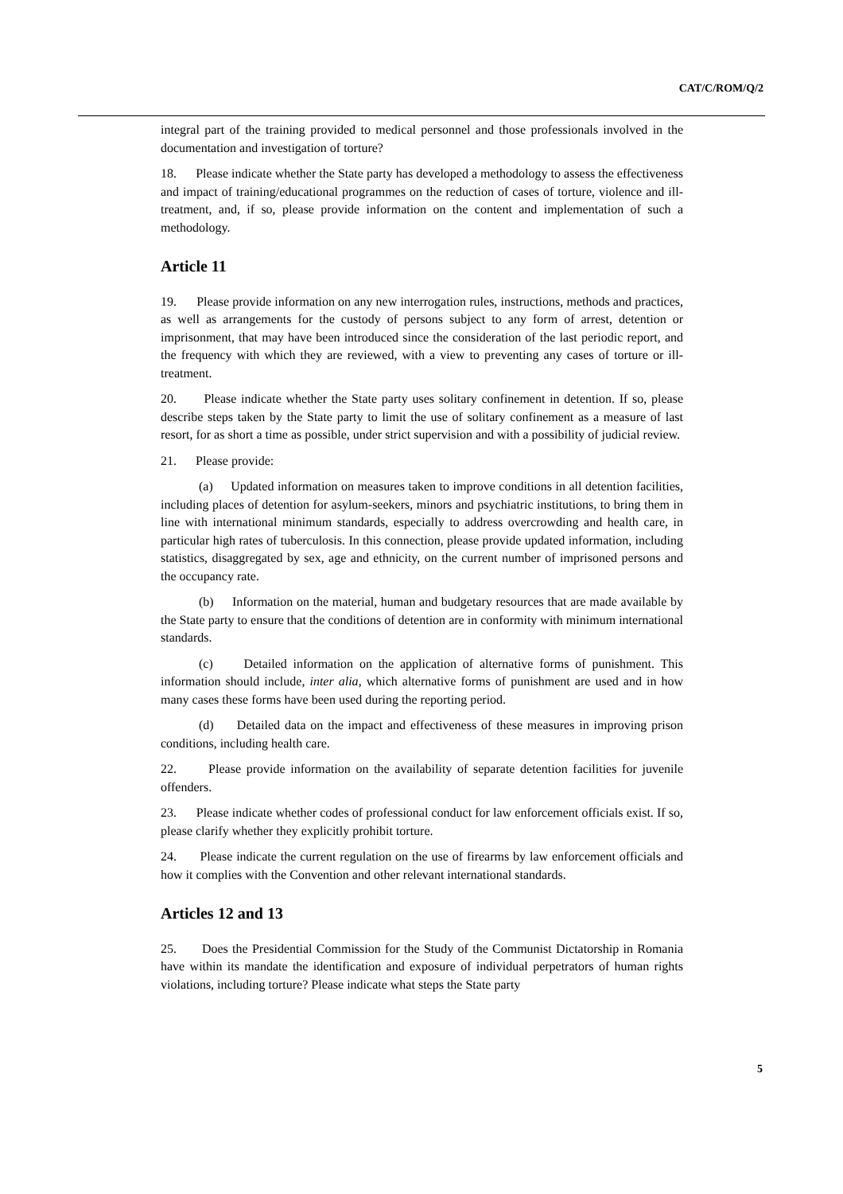CAT/C/ROM/Q/2
integral part of the training provided to medical personnel and those professionals involved in the documentation and investigation of torture?
18. Please indicate whether the State party has developed a methodology to assess the effectiveness and impact of training/educational programmes on the reduction of cases of torture, violence and ill-treatment, and, if so, please provide information on the content and implementation of such a methodology.
Article 11
19. Please provide information on any new interrogation rules, instructions, methods and practices, as well as arrangements for the custody of persons subject to any form of arrest, detention or imprisonment, that may have been introduced since the consideration of the last periodic report, and the frequency with which they are reviewed, with a view to preventing any cases of torture or ill-treatment.
20. Please indicate whether the State party uses solitary confinement in detention. If so, please describe steps taken by the State party to limit the use of solitary confinement as a measure of last resort, for as short a time as possible, under strict supervision and with a possibility of judicial review.
21. Please provide:
(a) Updated information on measures taken to improve conditions in all detention facilities, including places of detention for asylum-seekers, minors and psychiatric institutions, to bring them in line with international minimum standards, especially to address overcrowding and health care, in particular high rates of tuberculosis. In this connection, please provide updated information, including statistics, disaggregated by sex, age and ethnicity, on the current number of imprisoned persons and the occupancy rate.
(b) Information on the material, human and budgetary resources that are made available by the State party to ensure that the conditions of detention are in conformity with minimum international standards.
(c) Detailed information on the application of alternative forms of punishment. This information should include, inter alia, which alternative forms of punishment are used and in how many cases these forms have been used during the reporting period.
(d) Detailed data on the impact and effectiveness of these measures in improving prison conditions, including health care.
22. Please provide information on the availability of separate detention facilities for juvenile offenders.
23. Please indicate whether codes of professional conduct for law enforcement officials exist. If so, please clarify whether they explicitly prohibit torture.
24. Please indicate the current regulation on the use of firearms by law enforcement officials and how it complies with the Convention and other relevant international standards.
Articles 12 and 13
25. Does the Presidential Commission for the Study of the Communist Dictatorship in Romania have within its mandate the identification and exposure of individual perpetrators of human rights violations, including torture? Please indicate what steps the State party
5